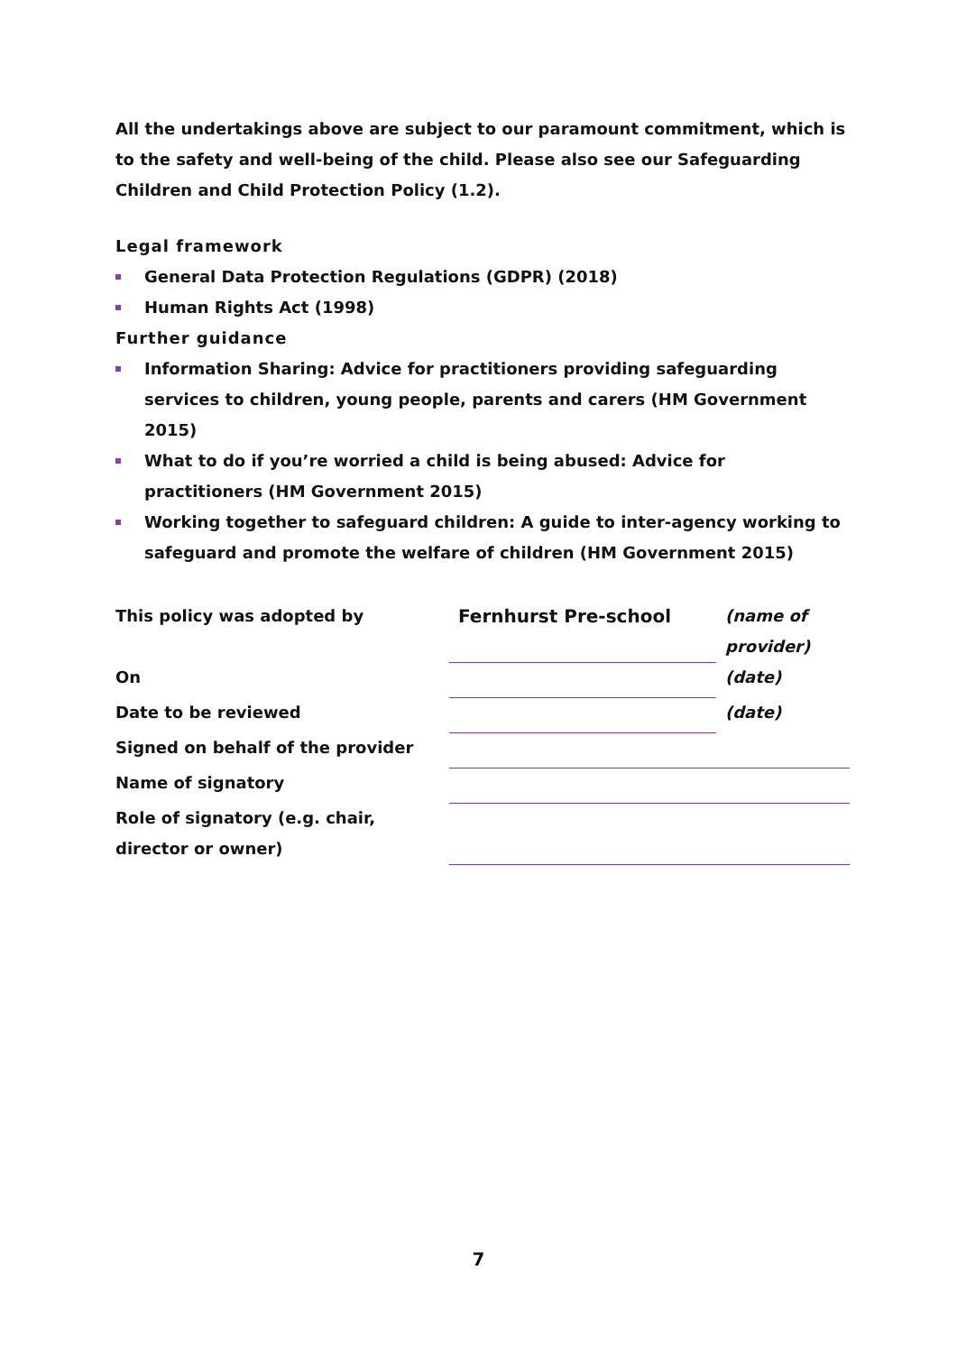All the undertakings above are subject to our paramount commitment, which is to the safety and well-being of the child. Please also see our Safeguarding Children and Child Protection Policy (1.2).
Legal framework
General Data Protection Regulations (GDPR) (2018)
Human Rights Act (1998)
Further guidance
Information Sharing: Advice for practitioners providing safeguarding services to children, young people, parents and carers (HM Government 2015)
What to do if you’re worried a child is being abused: Advice for practitioners (HM Government 2015)
Working together to safeguard children: A guide to inter-agency working to safeguard and promote the welfare of children (HM Government 2015)
| This policy was adopted by | Fernhurst Pre-school | (name of provider) |
| On | | (date) |
| Date to be reviewed | | (date) |
| Signed on behalf of the provider | | |
| Name of signatory | | |
| Role of signatory (e.g. chair, director or owner) | | |
7